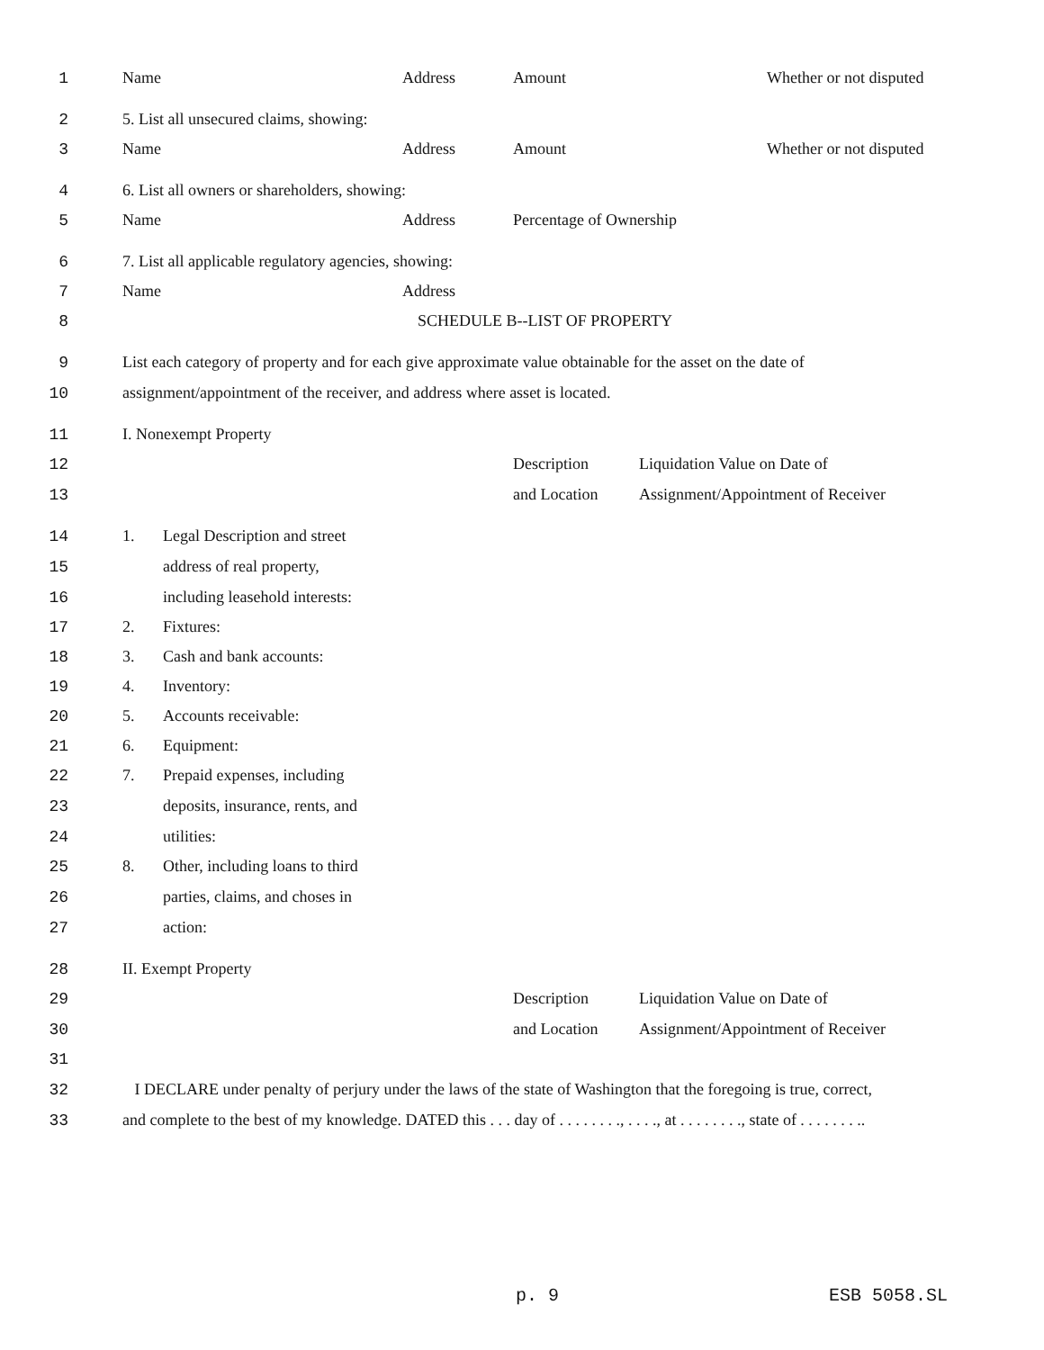1 Name Address Amount Whether or not disputed
2 5. List all unsecured claims, showing:
3 Name Address Amount Whether or not disputed
4 6. List all owners or shareholders, showing:
5 Name Address Percentage of Ownership
6 7. List all applicable regulatory agencies, showing:
7 Name Address
8 SCHEDULE B--LIST OF PROPERTY
9 List each category of property and for each give approximate value obtainable for the asset on the date of
10 assignment/appointment of the receiver, and address where asset is located.
11 I. Nonexempt Property
12 Description Liquidation Value on Date of
13 and Location Assignment/Appointment of Receiver
14 1. Legal Description and street
15 address of real property,
16 including leasehold interests:
17 2. Fixtures:
18 3. Cash and bank accounts:
19 4. Inventory:
20 5. Accounts receivable:
21 6. Equipment:
22 7. Prepaid expenses, including
23 deposits, insurance, rents, and
24 utilities:
25 8. Other, including loans to third
26 parties, claims, and choses in
27 action:
28 II. Exempt Property
29 Description Liquidation Value on Date of
30 and Location Assignment/Appointment of Receiver
31
32 I DECLARE under penalty of perjury under the laws of the state of Washington that the foregoing is true, correct,
33 and complete to the best of my knowledge. DATED this . . . day of . . . . . . . ., . . . ., at . . . . . . . ., state of . . . . . . . ..
p. 9 ESB 5058.SL